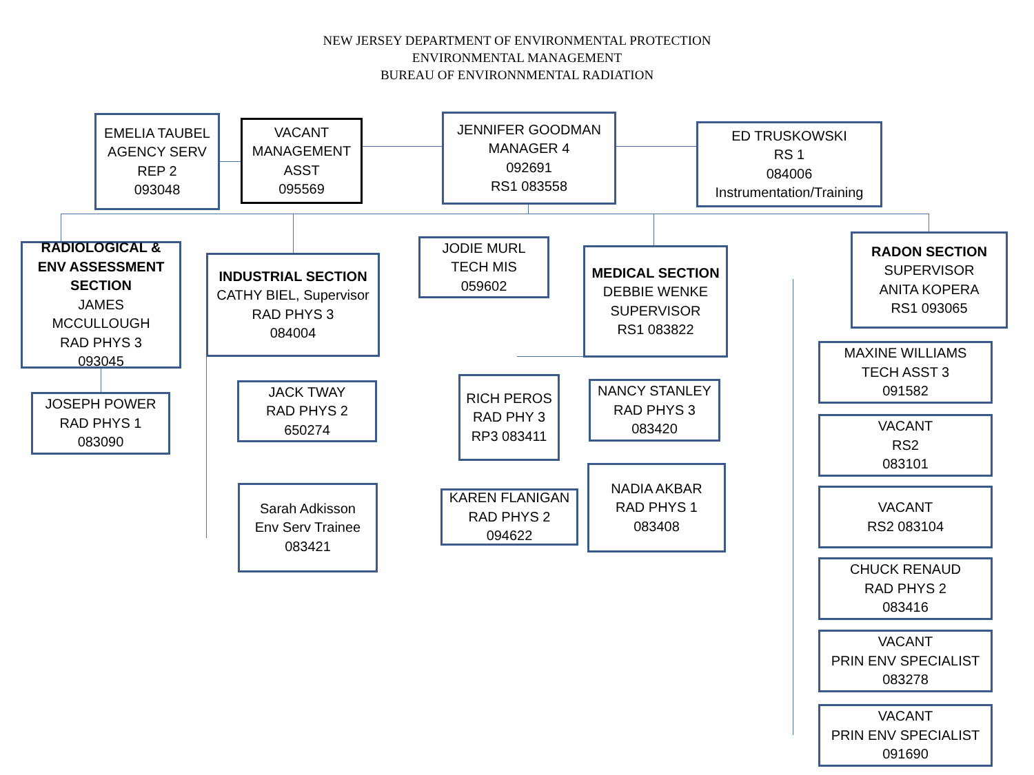NEW JERSEY DEPARTMENT OF ENVIRONMENTAL PROTECTION
ENVIRONMENTAL MANAGEMENT
BUREAU OF ENVIRONNMENTAL RADIATION
EMELIA TAUBEL
AGENCY SERV
REP 2
093048
VACANT
MANAGEMENT
ASST
095569
JENNIFER GOODMAN
MANAGER 4
092691
RS1 083558
ED TRUSKOWSKI
RS 1
084006
Instrumentation/Training
RADIOLOGICAL &
ENV ASSESSMENT
SECTION
JAMES
MCCULLOUGH
RAD PHYS 3
093045
JOSEPH POWER
RAD PHYS 1
083090
INDUSTRIAL SECTION
CATHY BIEL, Supervisor
RAD PHYS 3
084004
JACK TWAY
RAD PHYS 2
650274
Sarah Adkisson
Env Serv Trainee
083421
JODIE MURL
TECH MIS
059602
MEDICAL SECTION
DEBBIE WENKE
SUPERVISOR
RS1 083822
RICH PEROS
RAD PHY 3
RP3 083411
KAREN FLANIGAN
RAD PHYS 2
094622
NANCY STANLEY
RAD PHYS 3
083420
NADIA AKBAR
RAD PHYS 1
083408
RADON SECTION
SUPERVISOR
ANITA KOPERA
RS1 093065
MAXINE WILLIAMS
TECH ASST 3
091582
VACANT
RS2
083101
VACANT
RS2 083104
CHUCK RENAUD
RAD PHYS 2
083416
VACANT
PRIN ENV SPECIALIST
083278
VACANT
PRIN ENV SPECIALIST
091690